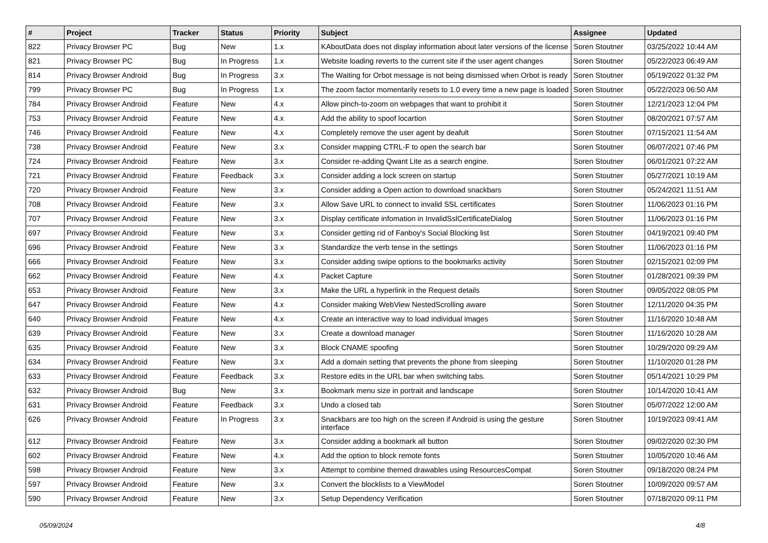| # | Project | Tracker | Status | Priority | Subject | Assignee | Updated |
| --- | --- | --- | --- | --- | --- | --- | --- |
| 822 | Privacy Browser PC | Bug | New | 1.x | KAboutData does not display information about later versions of the license | Soren Stoutner | 03/25/2022 10:44 AM |
| 821 | Privacy Browser PC | Bug | In Progress | 1.x | Website loading reverts to the current site if the user agent changes | Soren Stoutner | 05/22/2023 06:49 AM |
| 814 | Privacy Browser Android | Bug | In Progress | 3.x | The Waiting for Orbot message is not being dismissed when Orbot is ready | Soren Stoutner | 05/19/2022 01:32 PM |
| 799 | Privacy Browser PC | Bug | In Progress | 1.x | The zoom factor momentarily resets to 1.0 every time a new page is loaded | Soren Stoutner | 05/22/2023 06:50 AM |
| 784 | Privacy Browser Android | Feature | New | 4.x | Allow pinch-to-zoom on webpages that want to prohibit it | Soren Stoutner | 12/21/2023 12:04 PM |
| 753 | Privacy Browser Android | Feature | New | 4.x | Add the ability to spoof locartion | Soren Stoutner | 08/20/2021 07:57 AM |
| 746 | Privacy Browser Android | Feature | New | 4.x | Completely remove the user agent by deafult | Soren Stoutner | 07/15/2021 11:54 AM |
| 738 | Privacy Browser Android | Feature | New | 3.x | Consider mapping CTRL-F to open the search bar | Soren Stoutner | 06/07/2021 07:46 PM |
| 724 | Privacy Browser Android | Feature | New | 3.x | Consider re-adding Qwant Lite as a search engine. | Soren Stoutner | 06/01/2021 07:22 AM |
| 721 | Privacy Browser Android | Feature | Feedback | 3.x | Consider adding a lock screen on startup | Soren Stoutner | 05/27/2021 10:19 AM |
| 720 | Privacy Browser Android | Feature | New | 3.x | Consider adding a Open action to download snackbars | Soren Stoutner | 05/24/2021 11:51 AM |
| 708 | Privacy Browser Android | Feature | New | 3.x | Allow Save URL to connect to invalid SSL certificates | Soren Stoutner | 11/06/2023 01:16 PM |
| 707 | Privacy Browser Android | Feature | New | 3.x | Display certificate infomation in InvalidSslCertificateDialog | Soren Stoutner | 11/06/2023 01:16 PM |
| 697 | Privacy Browser Android | Feature | New | 3.x | Consider getting rid of Fanboy's Social Blocking list | Soren Stoutner | 04/19/2021 09:40 PM |
| 696 | Privacy Browser Android | Feature | New | 3.x | Standardize the verb tense in the settings | Soren Stoutner | 11/06/2023 01:16 PM |
| 666 | Privacy Browser Android | Feature | New | 3.x | Consider adding swipe options to the bookmarks activity | Soren Stoutner | 02/15/2021 02:09 PM |
| 662 | Privacy Browser Android | Feature | New | 4.x | Packet Capture | Soren Stoutner | 01/28/2021 09:39 PM |
| 653 | Privacy Browser Android | Feature | New | 3.x | Make the URL a hyperlink in the Request details | Soren Stoutner | 09/05/2022 08:05 PM |
| 647 | Privacy Browser Android | Feature | New | 4.x | Consider making WebView NestedScrolling aware | Soren Stoutner | 12/11/2020 04:35 PM |
| 640 | Privacy Browser Android | Feature | New | 4.x | Create an interactive way to load individual images | Soren Stoutner | 11/16/2020 10:48 AM |
| 639 | Privacy Browser Android | Feature | New | 3.x | Create a download manager | Soren Stoutner | 11/16/2020 10:28 AM |
| 635 | Privacy Browser Android | Feature | New | 3.x | Block CNAME spoofing | Soren Stoutner | 10/29/2020 09:29 AM |
| 634 | Privacy Browser Android | Feature | New | 3.x | Add a domain setting that prevents the phone from sleeping | Soren Stoutner | 11/10/2020 01:28 PM |
| 633 | Privacy Browser Android | Feature | Feedback | 3.x | Restore edits in the URL bar when switching tabs. | Soren Stoutner | 05/14/2021 10:29 PM |
| 632 | Privacy Browser Android | Bug | New | 3.x | Bookmark menu size in portrait and landscape | Soren Stoutner | 10/14/2020 10:41 AM |
| 631 | Privacy Browser Android | Feature | Feedback | 3.x | Undo a closed tab | Soren Stoutner | 05/07/2022 12:00 AM |
| 626 | Privacy Browser Android | Feature | In Progress | 3.x | Snackbars are too high on the screen if Android is using the gesture interface | Soren Stoutner | 10/19/2023 09:41 AM |
| 612 | Privacy Browser Android | Feature | New | 3.x | Consider adding a bookmark all button | Soren Stoutner | 09/02/2020 02:30 PM |
| 602 | Privacy Browser Android | Feature | New | 4.x | Add the option to block remote fonts | Soren Stoutner | 10/05/2020 10:46 AM |
| 598 | Privacy Browser Android | Feature | New | 3.x | Attempt to combine themed drawables using ResourcesCompat | Soren Stoutner | 09/18/2020 08:24 PM |
| 597 | Privacy Browser Android | Feature | New | 3.x | Convert the blocklists to a ViewModel | Soren Stoutner | 10/09/2020 09:57 AM |
| 590 | Privacy Browser Android | Feature | New | 3.x | Setup Dependency Verification | Soren Stoutner | 07/18/2020 09:11 PM |
05/09/2024 4/8